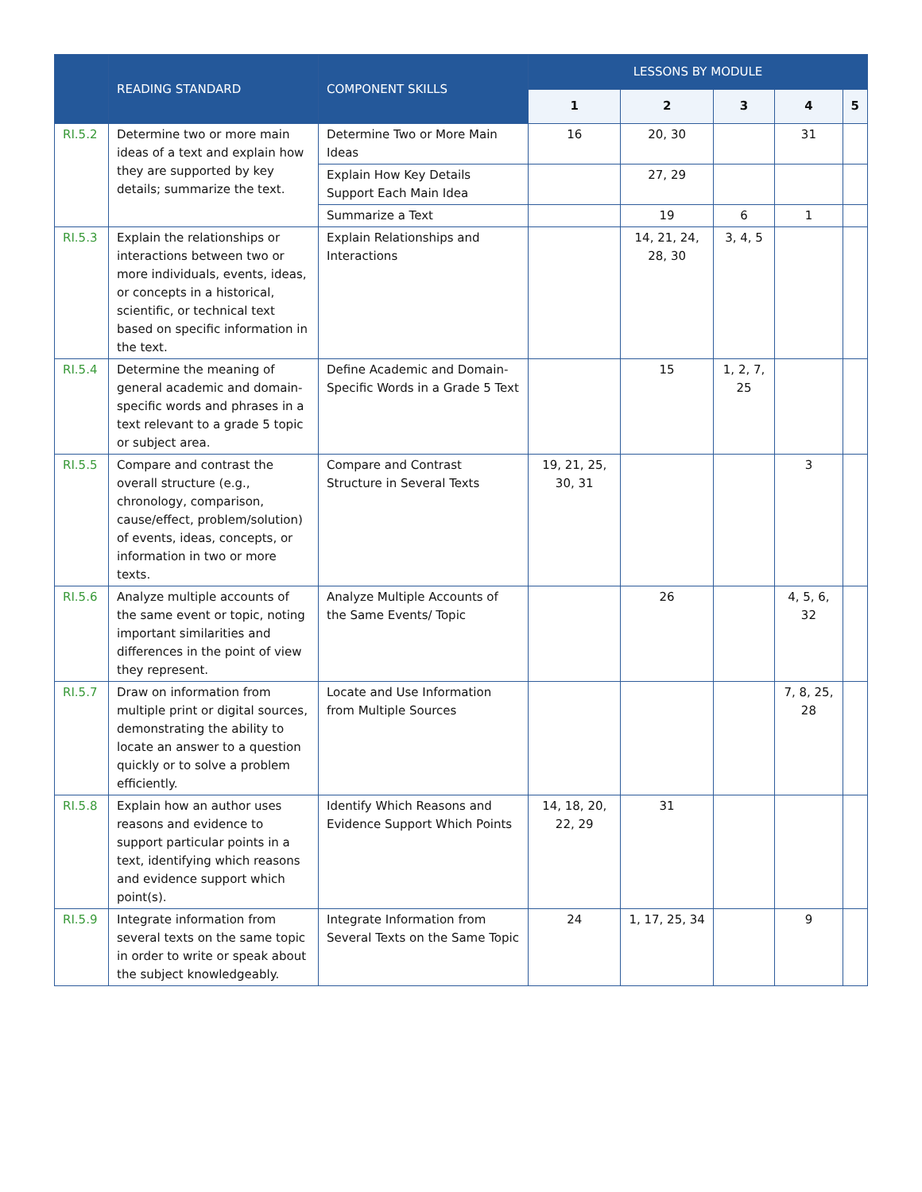| | READING STANDARD | COMPONENT SKILLS | LESSONS BY MODULE | | | | |
| --- | --- | --- | --- | --- | --- | --- | --- |
| | | | 1 | 2 | 3 | 4 | 5 |
| RI.5.2 | Determine two or more main ideas of a text and explain how they are supported by key details; summarize the text. | Determine Two or More Main Ideas | 16 | 20, 30 | | 31 | |
| | | Explain How Key Details Support Each Main Idea | | 27, 29 | | | |
| | | Summarize a Text | | 19 | 6 | 1 | |
| RI.5.3 | Explain the relationships or interactions between two or more individuals, events, ideas, or concepts in a historical, scientific, or technical text based on specific information in the text. | Explain Relationships and Interactions | | 14, 21, 24, 28, 30 | 3, 4, 5 | | |
| RI.5.4 | Determine the meaning of general academic and domain-specific words and phrases in a text relevant to a grade 5 topic or subject area. | Define Academic and Domain-Specific Words in a Grade 5 Text | | 15 | 1, 2, 7, 25 | | |
| RI.5.5 | Compare and contrast the overall structure (e.g., chronology, comparison, cause/effect, problem/solution) of events, ideas, concepts, or information in two or more texts. | Compare and Contrast Structure in Several Texts | 19, 21, 25, 30, 31 | | | 3 | |
| RI.5.6 | Analyze multiple accounts of the same event or topic, noting important similarities and differences in the point of view they represent. | Analyze Multiple Accounts of the Same Events/ Topic | | 26 | | 4, 5, 6, 32 | |
| RI.5.7 | Draw on information from multiple print or digital sources, demonstrating the ability to locate an answer to a question quickly or to solve a problem efficiently. | Locate and Use Information from Multiple Sources | | | | 7, 8, 25, 28 | |
| RI.5.8 | Explain how an author uses reasons and evidence to support particular points in a text, identifying which reasons and evidence support which point(s). | Identify Which Reasons and Evidence Support Which Points | 14, 18, 20, 22, 29 | 31 | | | |
| RI.5.9 | Integrate information from several texts on the same topic in order to write or speak about the subject knowledgeably. | Integrate Information from Several Texts on the Same Topic | 24 | 1, 17, 25, 34 | | 9 | |